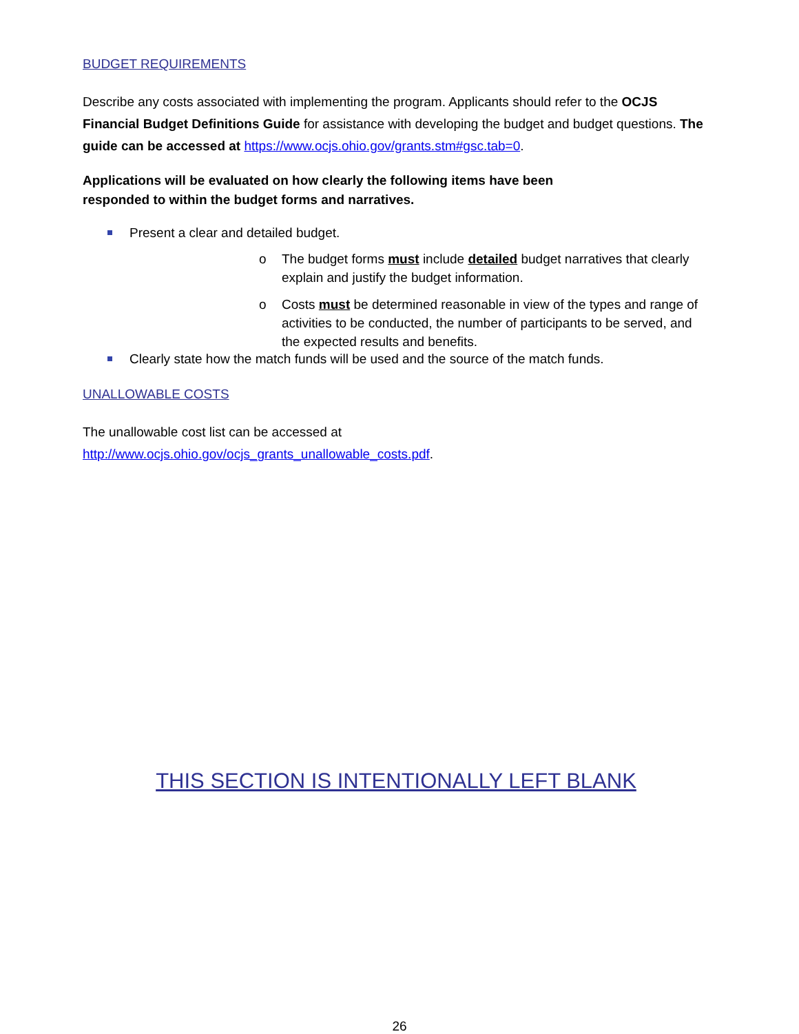BUDGET REQUIREMENTS
Describe any costs associated with implementing the program. Applicants should refer to the OCJS Financial Budget Definitions Guide for assistance with developing the budget and budget questions. The guide can be accessed at https://www.ocjs.ohio.gov/grants.stm#gsc.tab=0.
Applications will be evaluated on how clearly the following items have been
responded to within the budget forms and narratives.
Present a clear and detailed budget.
o The budget forms must include detailed budget narratives that clearly explain and justify the budget information.
o Costs must be determined reasonable in view of the types and range of activities to be conducted, the number of participants to be served, and the expected results and benefits.
Clearly state how the match funds will be used and the source of the match funds.
UNALLOWABLE COSTS
The unallowable cost list can be accessed at
http://www.ocjs.ohio.gov/ocjs_grants_unallowable_costs.pdf.
THIS SECTION IS INTENTIONALLY LEFT BLANK
26